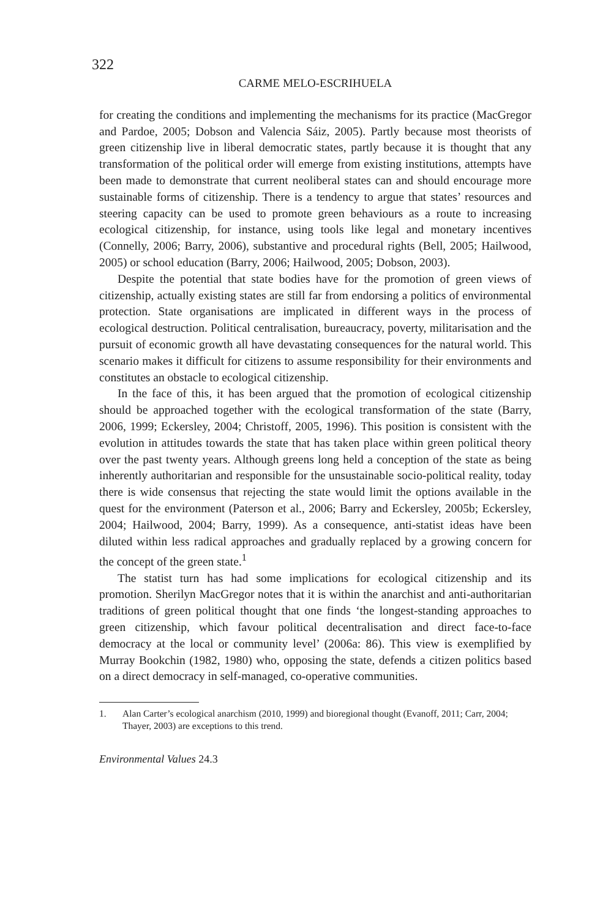322
CARME MELO-ESCRIHUELA
for creating the conditions and implementing the mechanisms for its practice (MacGregor and Pardoe, 2005; Dobson and Valencia Sáiz, 2005). Partly because most theorists of green citizenship live in liberal democratic states, partly because it is thought that any transformation of the political order will emerge from existing institutions, attempts have been made to demonstrate that current neoliberal states can and should encourage more sustainable forms of citizenship. There is a tendency to argue that states’ resources and steering capacity can be used to promote green behaviours as a route to increasing ecological citizenship, for instance, using tools like legal and monetary incentives (Connelly, 2006; Barry, 2006), substantive and procedural rights (Bell, 2005; Hailwood, 2005) or school education (Barry, 2006; Hailwood, 2005; Dobson, 2003).
Despite the potential that state bodies have for the promotion of green views of citizenship, actually existing states are still far from endorsing a politics of environmental protection. State organisations are implicated in different ways in the process of ecological destruction. Political centralisation, bureaucracy, poverty, militarisation and the pursuit of economic growth all have devastating consequences for the natural world. This scenario makes it difficult for citizens to assume responsibility for their environments and constitutes an obstacle to ecological citizenship.
In the face of this, it has been argued that the promotion of ecological citizenship should be approached together with the ecological transformation of the state (Barry, 2006, 1999; Eckersley, 2004; Christoff, 2005, 1996). This position is consistent with the evolution in attitudes towards the state that has taken place within green political theory over the past twenty years. Although greens long held a conception of the state as being inherently authoritarian and responsible for the unsustainable socio-political reality, today there is wide consensus that rejecting the state would limit the options available in the quest for the environment (Paterson et al., 2006; Barry and Eckersley, 2005b; Eckersley, 2004; Hailwood, 2004; Barry, 1999). As a consequence, anti-statist ideas have been diluted within less radical approaches and gradually replaced by a growing concern for the concept of the green state.<sup>1</sup>
The statist turn has had some implications for ecological citizenship and its promotion. Sherilyn MacGregor notes that it is within the anarchist and anti-authoritarian traditions of green political thought that one finds ‘the longest-standing approaches to green citizenship, which favour political decentralisation and direct face-to-face democracy at the local or community level’ (2006a: 86). This view is exemplified by Murray Bookchin (1982, 1980) who, opposing the state, defends a citizen politics based on a direct democracy in self-managed, co-operative communities.
1. Alan Carter’s ecological anarchism (2010, 1999) and bioregional thought (Evanoff, 2011; Carr, 2004; Thayer, 2003) are exceptions to this trend.
Environmental Values 24.3